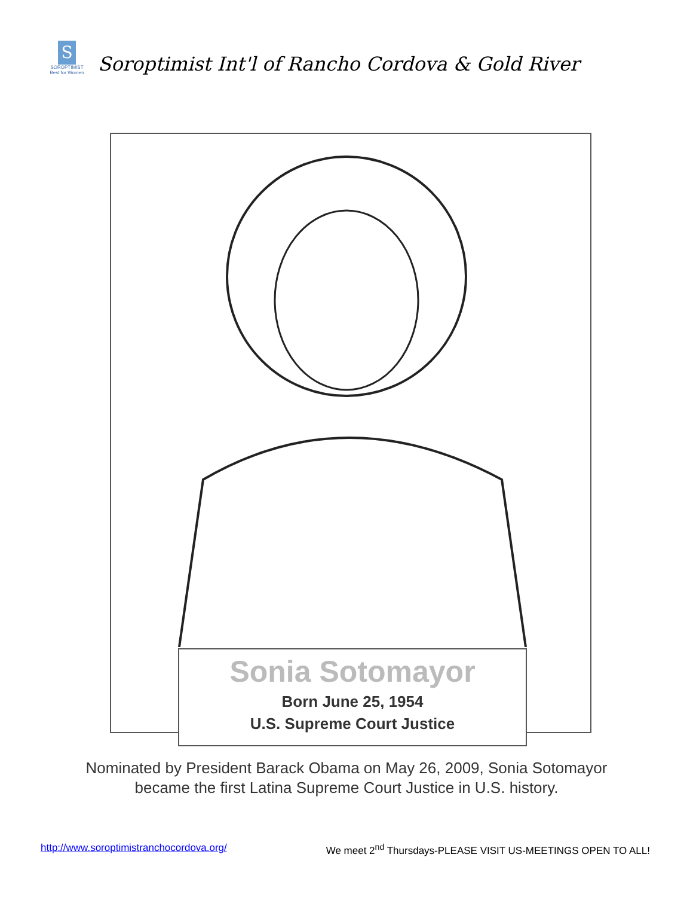S
SOROPTIMIST
Best for Women
Soroptimist Int'l of Rancho Cordova & Gold River
Sonia Sotomayor
Born June 25, 1954
U.S. Supreme Court Justice
Nominated by President Barack Obama on May 26, 2009, Sonia Sotomayor
became the first Latina Supreme Court Justice in U.S. history.
http://www.soroptimistranchocordova.org/ We meet 2<sup>nd</sup> Thursdays-PLEASE VISIT US-MEETINGS OPEN TO ALL!